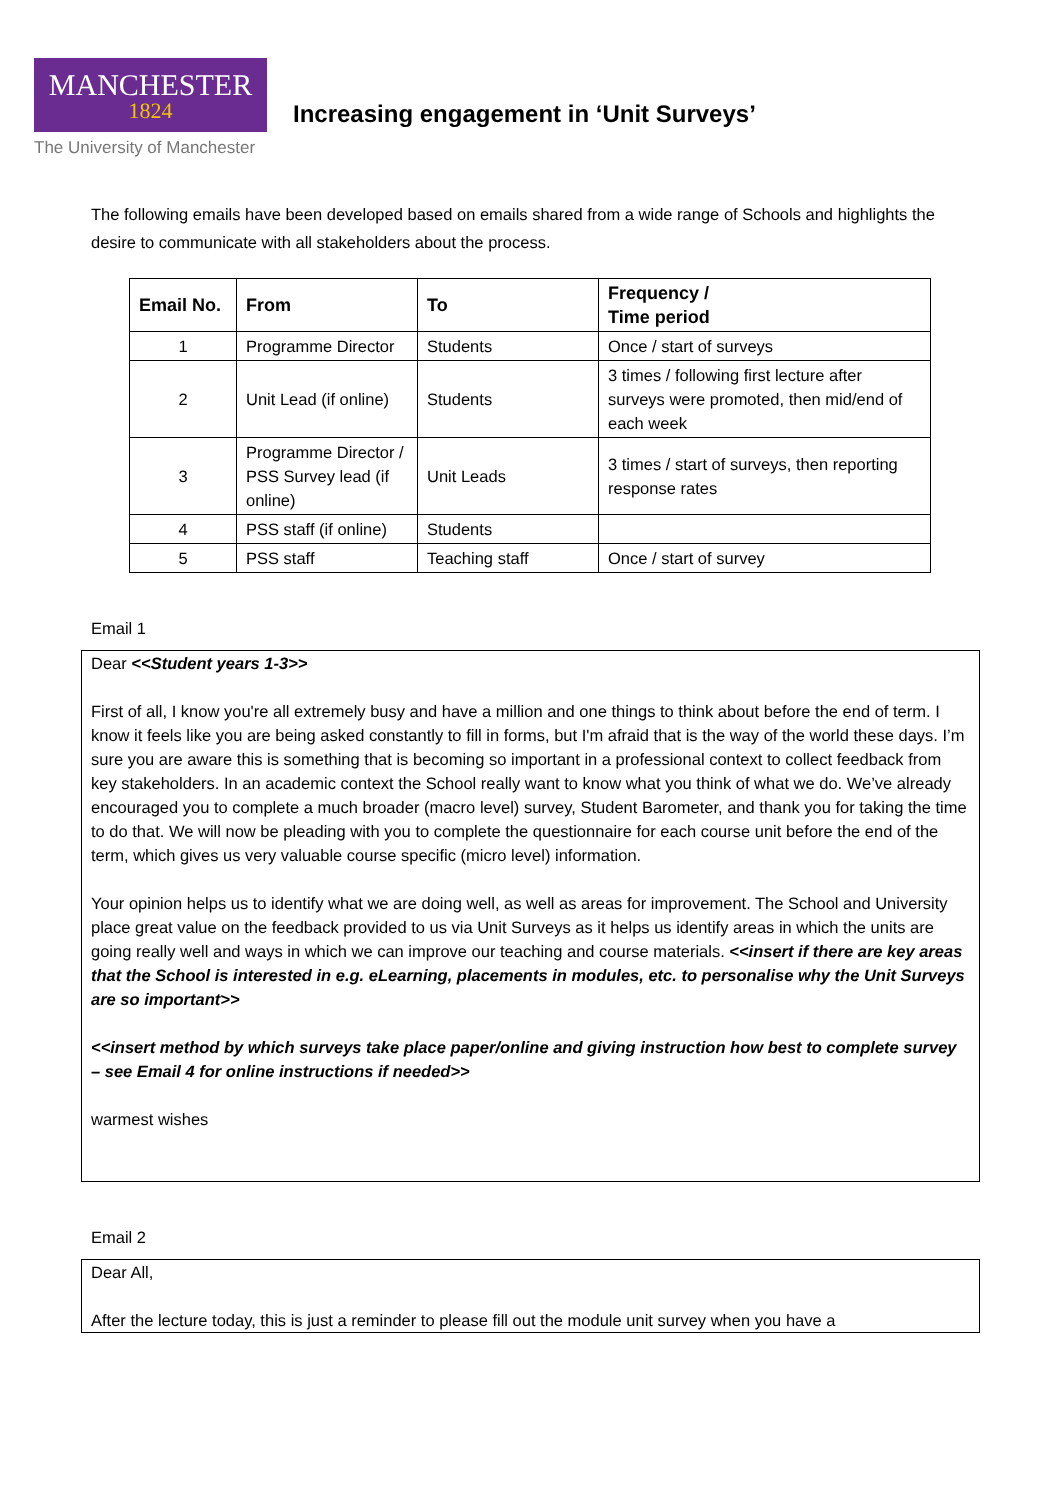MANCHESTER
1824
The University of Manchester
Increasing engagement in ‘Unit Surveys’
The following emails have been developed based on emails shared from a wide range of Schools and highlights the desire to communicate with all stakeholders about the process.
| Email No. | From | To | Frequency / Time period |
| --- | --- | --- | --- |
| 1 | Programme Director | Students | Once / start of surveys |
| 2 | Unit Lead (if online) | Students | 3 times / following first lecture after surveys were promoted, then mid/end of each week |
| 3 | Programme Director / PSS Survey lead (if online) | Unit Leads | 3 times / start of surveys, then reporting response rates |
| 4 | PSS staff (if online) | Students | |
| 5 | PSS staff | Teaching staff | Once / start of survey |
Email 1
Dear <<Student years 1-3>>
First of all, I know you're all extremely busy and have a million and one things to think about before the end of term. I know it feels like you are being asked constantly to fill in forms, but I'm afraid that is the way of the world these days. I’m sure you are aware this is something that is becoming so important in a professional context to collect feedback from key stakeholders. In an academic context the School really want to know what you think of what we do. We’ve already encouraged you to complete a much broader (macro level) survey, Student Barometer, and thank you for taking the time to do that. We will now be pleading with you to complete the questionnaire for each course unit before the end of the term, which gives us very valuable course specific (micro level) information.
Your opinion helps us to identify what we are doing well, as well as areas for improvement. The School and University place great value on the feedback provided to us via Unit Surveys as it helps us identify areas in which the units are going really well and ways in which we can improve our teaching and course materials. <<insert if there are key areas that the School is interested in e.g. eLearning, placements in modules, etc. to personalise why the Unit Surveys are so important>>
<<insert method by which surveys take place paper/online and giving instruction how best to complete survey – see Email 4 for online instructions if needed>>
warmest wishes
Email 2
Dear All,
After the lecture today, this is just a reminder to please fill out the module unit survey when you have a